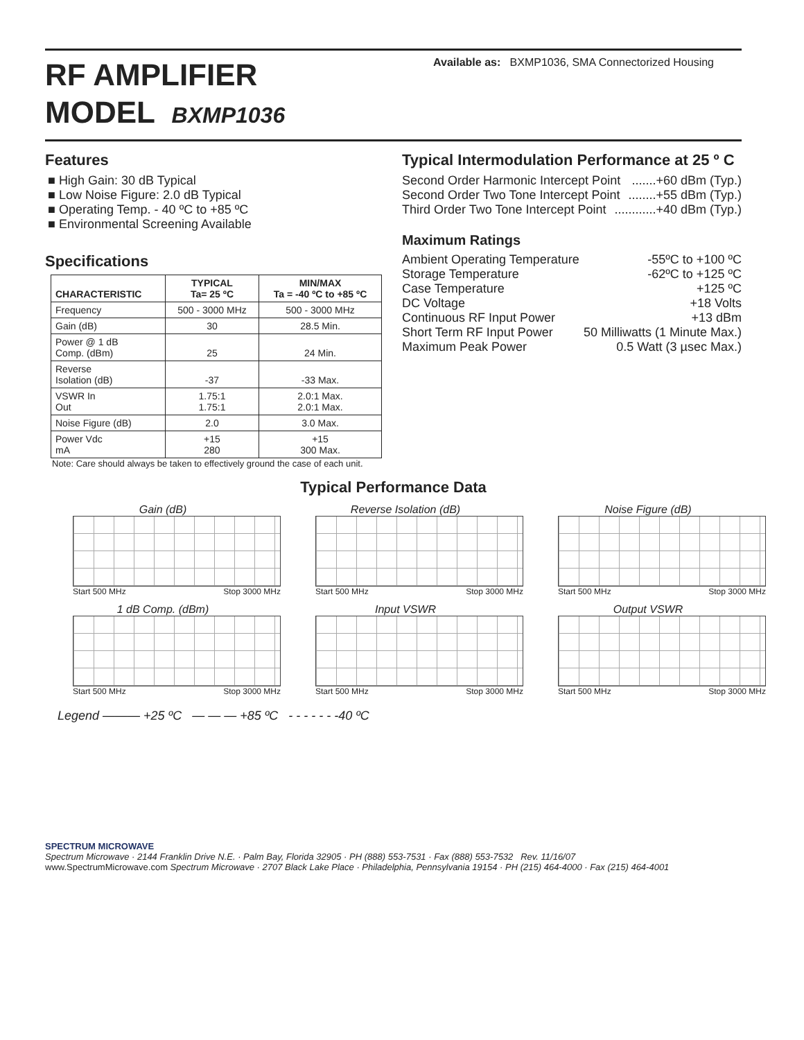RF AMPLIFIER
MODEL BXMP1036
Available as: BXMP1036, SMA Connectorized Housing
Features
High Gain: 30 dB Typical
Low Noise Figure: 2.0 dB Typical
Operating Temp. - 40 ºC to +85 ºC
Environmental Screening Available
Specifications
| CHARACTERISTIC | TYPICAL Ta= 25 ºC | MIN/MAX Ta = -40 ºC to +85 ºC |
| --- | --- | --- |
| Frequency | 500 - 3000 MHz | 500 - 3000 MHz |
| Gain (dB) | 30 | 28.5 Min. |
| Power @ 1 dB Comp. (dBm) | 25 | 24 Min. |
| Reverse Isolation (dB) | -37 | -33 Max. |
| VSWR In Out | 1.75:1 1.75:1 | 2.0:1 Max. 2.0:1 Max. |
| Noise Figure (dB) | 2.0 | 3.0 Max. |
| Power Vdc mA | +15 280 | +15 300 Max. |
Note: Care should always be taken to effectively ground the case of each unit.
Typical Intermodulation Performance at 25 º C
Second Order Harmonic Intercept Point.......+60 dBm (Typ.)
Second Order Two Tone Intercept Point........+55 dBm (Typ.)
Third Order Two Tone Intercept Point............+40 dBm (Typ.)
Maximum Ratings
Ambient Operating Temperature -55ºC to +100 ºC
Storage Temperature -62ºC to +125 ºC
Case Temperature +125 ºC
DC Voltage +18 Volts
Continuous RF Input Power +13 dBm
Short Term RF Input Power 50 Milliwatts (1 Minute Max.)
Maximum Peak Power 0.5 Watt (3 µsec Max.)
Typical Performance Data
Gain (dB)
Start 500 MHz Stop 3000 MHz
Reverse Isolation (dB)
Start 500 MHz Stop 3000 MHz
Noise Figure (dB)
Start 500 MHz Stop 3000 MHz
1 dB Comp. (dBm)
Start 500 MHz Stop 3000 MHz
Input VSWR
Start 500 MHz Stop 3000 MHz
Output VSWR
Start 500 MHz Stop 3000 MHz
Legend ——— +25 ºC — — — +85 ºC - - - - - - -40 ºC
SPECTRUM MICROWAVE
Spectrum Microwave · 2144 Franklin Drive N.E. · Palm Bay, Florida 32905 · PH (888) 553-7531 · Fax (888) 553-7532 Rev. 11/16/07
www.SpectrumMicrowave.com Spectrum Microwave · 2707 Black Lake Place · Philadelphia, Pennsylvania 19154 · PH (215) 464-4000 · Fax (215) 464-4001